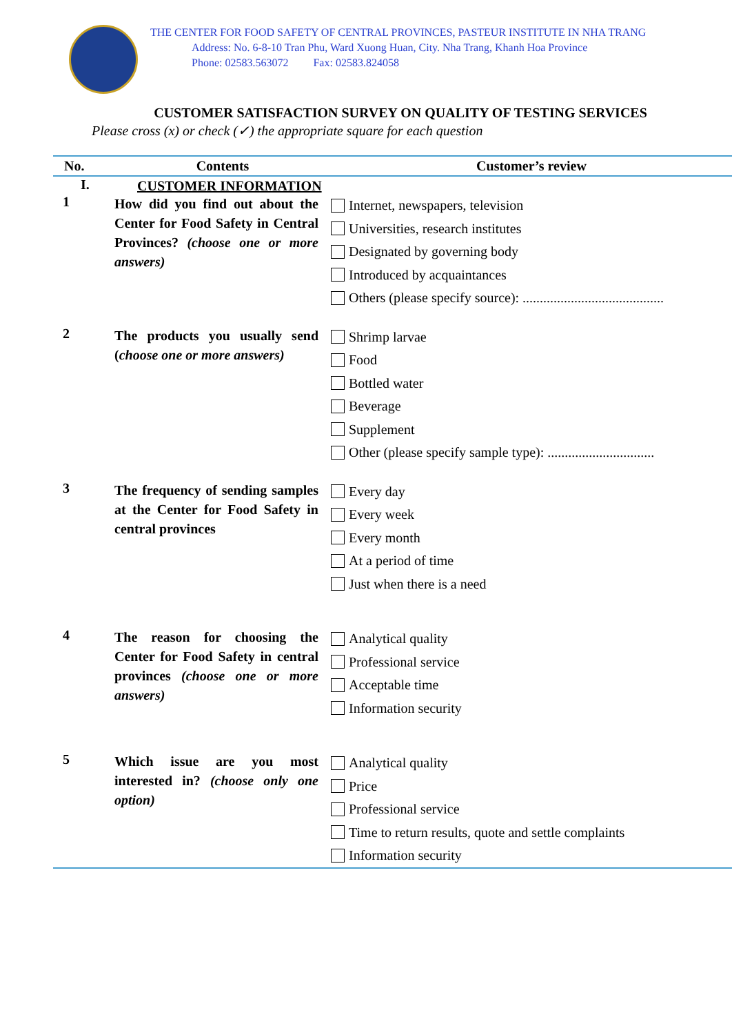THE CENTER FOR FOOD SAFETY OF CENTRAL PROVINCES, PASTEUR INSTITUTE IN NHA TRANG
Address: No. 6-8-10 Tran Phu, Ward Xuong Huan, City. Nha Trang, Khanh Hoa Province
Phone: 02583.563072 Fax: 02583.824058
CUSTOMER SATISFACTION SURVEY ON QUALITY OF TESTING SERVICES
Please cross (x) or check (✓) the appropriate square for each question
| No. | Contents | Customer’s review |
| --- | --- | --- |
| I. | CUSTOMER INFORMATION | |
| 1 | How did you find out about the Center for Food Safety in Central Provinces? (choose one or more answers) | Internet, newspapers, television Universities, research institutes Designated by governing body Introduced by acquaintances Others (please specify source): ......................................... |
| 2 | The products you usually send ( choose one or more answers) | Shrimp larvae Food Bottled water Beverage Supplement Other (please specify sample type): ............................... |
| 3 | The frequency of sending samples at the Center for Food Safety in central provinces | Every day Every week Every month At a period of time Just when there is a need |
| 4 | The reason for choosing the Center for Food Safety in central provinces (choose one or more answers) | Analytical quality Professional service Acceptable time Information security |
| 5 | Which issue are you most interested in? (choose only one option) | Analytical quality Price Professional service Time to return results, quote and settle complaints Information security |